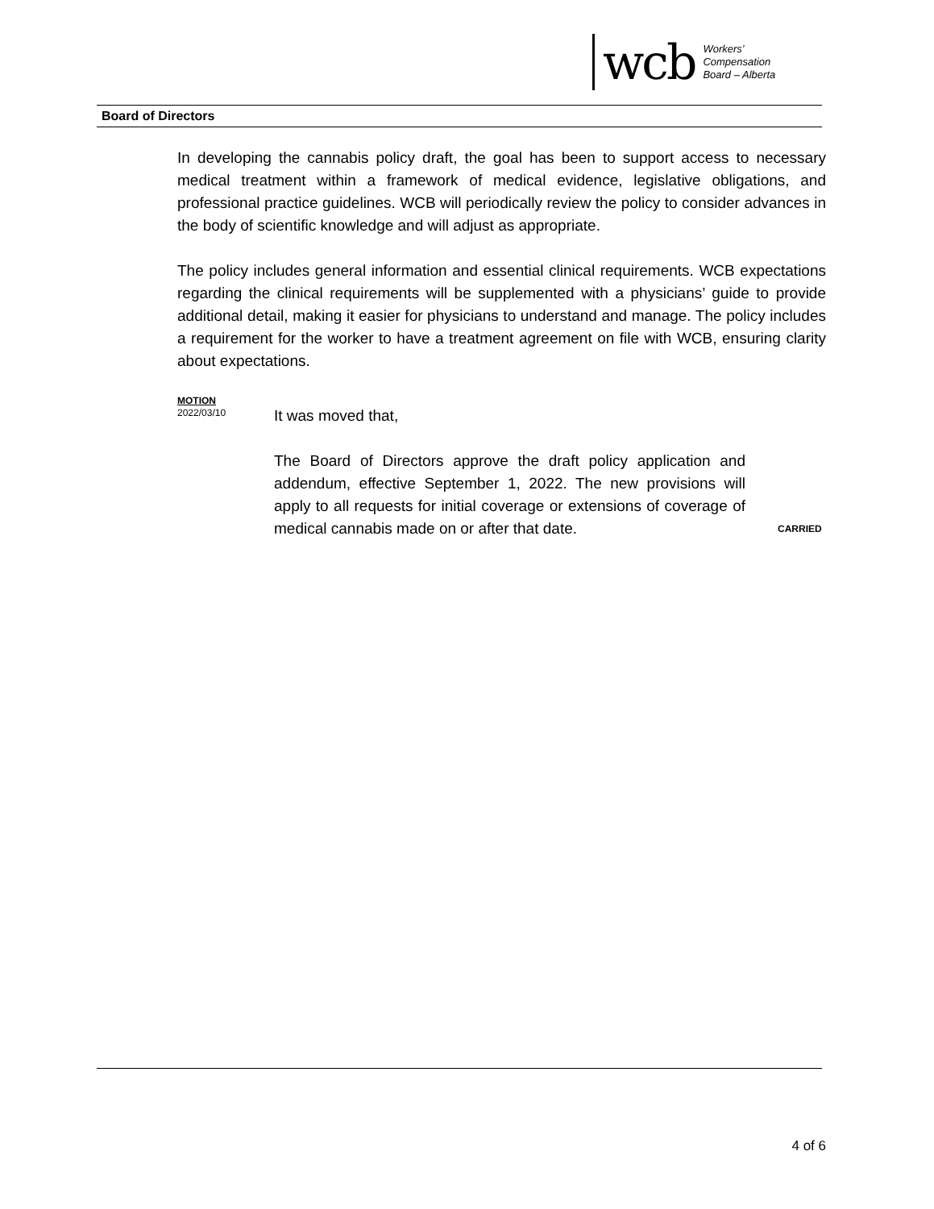wcb
Workers’
Compensation
Board – Alberta
Board of Directors
In developing the cannabis policy draft, the goal has been to support access to necessary medical treatment within a framework of medical evidence, legislative obligations, and professional practice guidelines. WCB will periodically review the policy to consider advances in the body of scientific knowledge and will adjust as appropriate.
The policy includes general information and essential clinical requirements. WCB expectations regarding the clinical requirements will be supplemented with a physicians’ guide to provide additional detail, making it easier for physicians to understand and manage. The policy includes a requirement for the worker to have a treatment agreement on file with WCB, ensuring clarity about expectations.
MOTION
2022/03/10
It was moved that,
The Board of Directors approve the draft policy application and addendum, effective September 1, 2022. The new provisions will apply to all requests for initial coverage or extensions of coverage of medical cannabis made on or after that date.
CARRIED
4 of 6